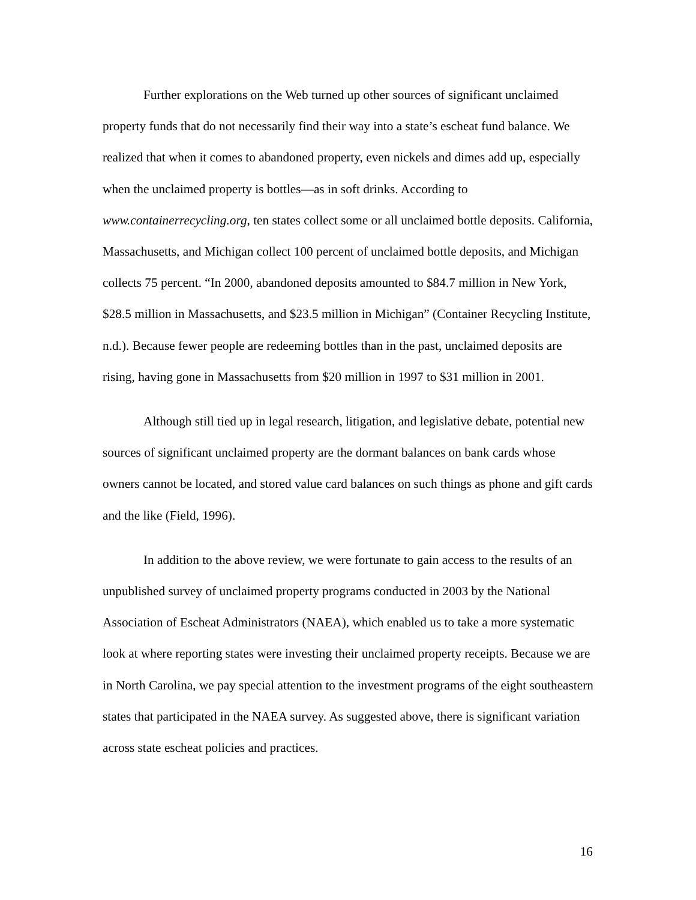Further explorations on the Web turned up other sources of significant unclaimed property funds that do not necessarily find their way into a state’s escheat fund balance. We realized that when it comes to abandoned property, even nickels and dimes add up, especially when the unclaimed property is bottles—as in soft drinks. According to www.containerrecycling.org, ten states collect some or all unclaimed bottle deposits. California, Massachusetts, and Michigan collect 100 percent of unclaimed bottle deposits, and Michigan collects 75 percent. “In 2000, abandoned deposits amounted to $84.7 million in New York, $28.5 million in Massachusetts, and $23.5 million in Michigan” (Container Recycling Institute, n.d.). Because fewer people are redeeming bottles than in the past, unclaimed deposits are rising, having gone in Massachusetts from $20 million in 1997 to $31 million in 2001.
Although still tied up in legal research, litigation, and legislative debate, potential new sources of significant unclaimed property are the dormant balances on bank cards whose owners cannot be located, and stored value card balances on such things as phone and gift cards and the like (Field, 1996).
In addition to the above review, we were fortunate to gain access to the results of an unpublished survey of unclaimed property programs conducted in 2003 by the National Association of Escheat Administrators (NAEA), which enabled us to take a more systematic look at where reporting states were investing their unclaimed property receipts. Because we are in North Carolina, we pay special attention to the investment programs of the eight southeastern states that participated in the NAEA survey. As suggested above, there is significant variation across state escheat policies and practices.
16